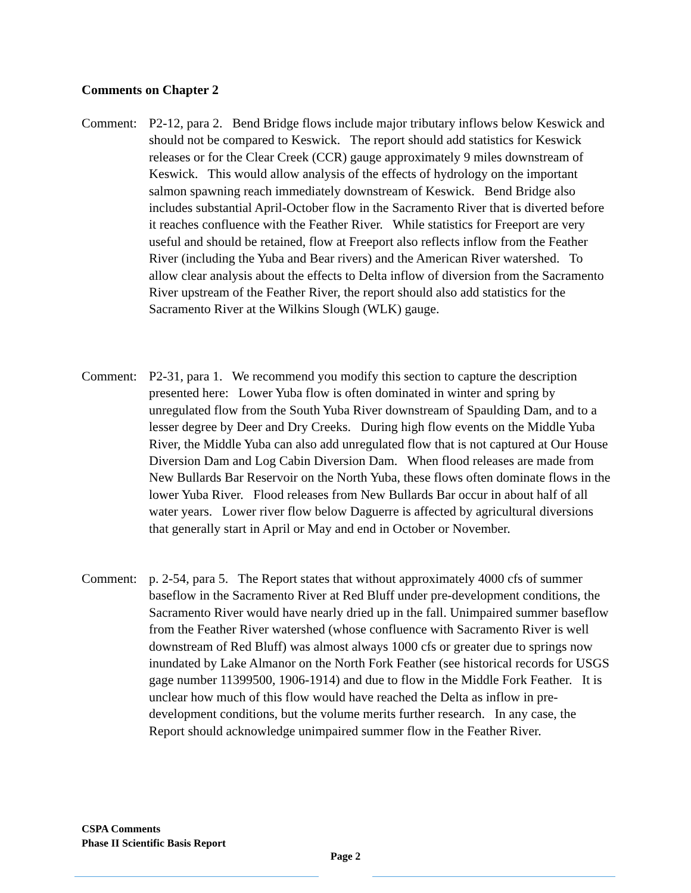Comments on Chapter 2
Comment: P2-12, para 2. Bend Bridge flows include major tributary inflows below Keswick and should not be compared to Keswick. The report should add statistics for Keswick releases or for the Clear Creek (CCR) gauge approximately 9 miles downstream of Keswick. This would allow analysis of the effects of hydrology on the important salmon spawning reach immediately downstream of Keswick. Bend Bridge also includes substantial April-October flow in the Sacramento River that is diverted before it reaches confluence with the Feather River. While statistics for Freeport are very useful and should be retained, flow at Freeport also reflects inflow from the Feather River (including the Yuba and Bear rivers) and the American River watershed. To allow clear analysis about the effects to Delta inflow of diversion from the Sacramento River upstream of the Feather River, the report should also add statistics for the Sacramento River at the Wilkins Slough (WLK) gauge.
Comment: P2-31, para 1. We recommend you modify this section to capture the description presented here: Lower Yuba flow is often dominated in winter and spring by unregulated flow from the South Yuba River downstream of Spaulding Dam, and to a lesser degree by Deer and Dry Creeks. During high flow events on the Middle Yuba River, the Middle Yuba can also add unregulated flow that is not captured at Our House Diversion Dam and Log Cabin Diversion Dam. When flood releases are made from New Bullards Bar Reservoir on the North Yuba, these flows often dominate flows in the lower Yuba River. Flood releases from New Bullards Bar occur in about half of all water years. Lower river flow below Daguerre is affected by agricultural diversions that generally start in April or May and end in October or November.
Comment: p. 2-54, para 5. The Report states that without approximately 4000 cfs of summer baseflow in the Sacramento River at Red Bluff under pre-development conditions, the Sacramento River would have nearly dried up in the fall. Unimpaired summer baseflow from the Feather River watershed (whose confluence with Sacramento River is well downstream of Red Bluff) was almost always 1000 cfs or greater due to springs now inundated by Lake Almanor on the North Fork Feather (see historical records for USGS gage number 11399500, 1906-1914) and due to flow in the Middle Fork Feather. It is unclear how much of this flow would have reached the Delta as inflow in pre-development conditions, but the volume merits further research. In any case, the Report should acknowledge unimpaired summer flow in the Feather River.
CSPA Comments
Phase II Scientific Basis Report
Page 2